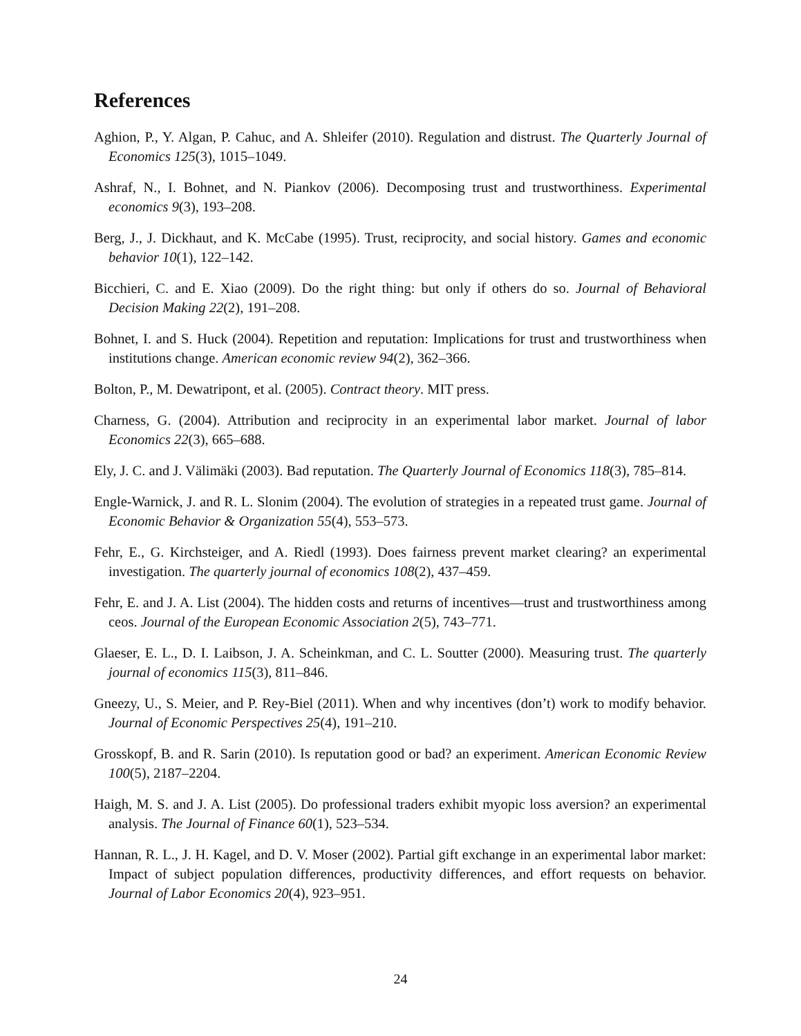References
Aghion, P., Y. Algan, P. Cahuc, and A. Shleifer (2010). Regulation and distrust. The Quarterly Journal of Economics 125(3), 1015–1049.
Ashraf, N., I. Bohnet, and N. Piankov (2006). Decomposing trust and trustworthiness. Experimental economics 9(3), 193–208.
Berg, J., J. Dickhaut, and K. McCabe (1995). Trust, reciprocity, and social history. Games and economic behavior 10(1), 122–142.
Bicchieri, C. and E. Xiao (2009). Do the right thing: but only if others do so. Journal of Behavioral Decision Making 22(2), 191–208.
Bohnet, I. and S. Huck (2004). Repetition and reputation: Implications for trust and trustworthiness when institutions change. American economic review 94(2), 362–366.
Bolton, P., M. Dewatripont, et al. (2005). Contract theory. MIT press.
Charness, G. (2004). Attribution and reciprocity in an experimental labor market. Journal of labor Economics 22(3), 665–688.
Ely, J. C. and J. Välimäki (2003). Bad reputation. The Quarterly Journal of Economics 118(3), 785–814.
Engle-Warnick, J. and R. L. Slonim (2004). The evolution of strategies in a repeated trust game. Journal of Economic Behavior & Organization 55(4), 553–573.
Fehr, E., G. Kirchsteiger, and A. Riedl (1993). Does fairness prevent market clearing? an experimental investigation. The quarterly journal of economics 108(2), 437–459.
Fehr, E. and J. A. List (2004). The hidden costs and returns of incentives—trust and trustworthiness among ceos. Journal of the European Economic Association 2(5), 743–771.
Glaeser, E. L., D. I. Laibson, J. A. Scheinkman, and C. L. Soutter (2000). Measuring trust. The quarterly journal of economics 115(3), 811–846.
Gneezy, U., S. Meier, and P. Rey-Biel (2011). When and why incentives (don’t) work to modify behavior. Journal of Economic Perspectives 25(4), 191–210.
Grosskopf, B. and R. Sarin (2010). Is reputation good or bad? an experiment. American Economic Review 100(5), 2187–2204.
Haigh, M. S. and J. A. List (2005). Do professional traders exhibit myopic loss aversion? an experimental analysis. The Journal of Finance 60(1), 523–534.
Hannan, R. L., J. H. Kagel, and D. V. Moser (2002). Partial gift exchange in an experimental labor market: Impact of subject population differences, productivity differences, and effort requests on behavior. Journal of Labor Economics 20(4), 923–951.
24